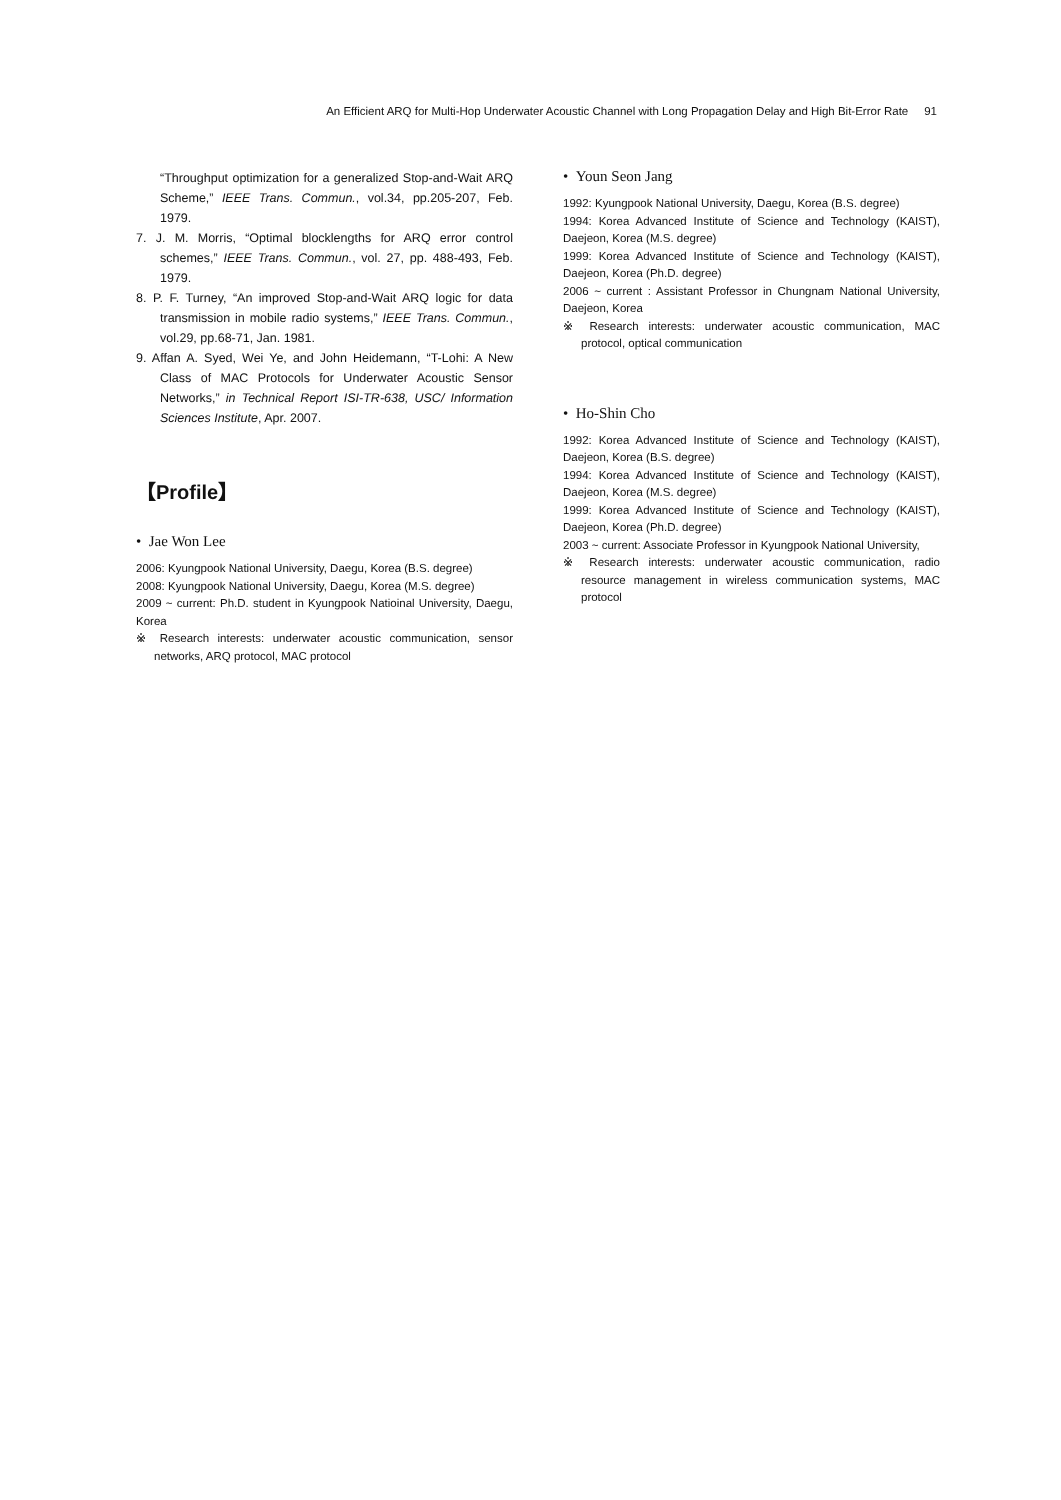An Efficient ARQ for Multi-Hop Underwater Acoustic Channel with Long Propagation Delay and High Bit-Error Rate 91
“Throughput optimization for a generalized Stop-and-Wait ARQ Scheme,” IEEE Trans. Commun., vol.34, pp.205-207, Feb. 1979.
7. J. M. Morris, “Optimal blocklengths for ARQ error control schemes,” IEEE Trans. Commun., vol. 27, pp. 488-493, Feb. 1979.
8. P. F. Turney, “An improved Stop-and-Wait ARQ logic for data transmission in mobile radio systems,” IEEE Trans. Commun., vol.29, pp.68-71, Jan. 1981.
9. Affan A. Syed, Wei Ye, and John Heidemann, “T-Lohi: A New Class of MAC Protocols for Underwater Acoustic Sensor Networks,” in Technical Report ISI-TR-638, USC/ Information Sciences Institute, Apr. 2007.
【Profile】
• Jae Won Lee
2006: Kyungpook National University, Daegu, Korea (B.S. degree)
2008: Kyungpook National University, Daegu, Korea (M.S. degree)
2009 ~ current: Ph.D. student in Kyungpook Natioinal University, Daegu, Korea
※ Research interests: underwater acoustic communication, sensor networks, ARQ protocol, MAC protocol
• Youn Seon Jang
1992: Kyungpook National University, Daegu, Korea (B.S. degree)
1994: Korea Advanced Institute of Science and Technology (KAIST), Daejeon, Korea (M.S. degree)
1999: Korea Advanced Institute of Science and Technology (KAIST), Daejeon, Korea (Ph.D. degree)
2006 ~ current : Assistant Professor in Chungnam National University, Daejeon, Korea
※ Research interests: underwater acoustic communication, MAC protocol, optical communication
• Ho-Shin Cho
1992: Korea Advanced Institute of Science and Technology (KAIST), Daejeon, Korea (B.S. degree)
1994: Korea Advanced Institute of Science and Technology (KAIST), Daejeon, Korea (M.S. degree)
1999: Korea Advanced Institute of Science and Technology (KAIST), Daejeon, Korea (Ph.D. degree)
2003 ~ current: Associate Professor in Kyungpook National University,
※ Research interests: underwater acoustic communication, radio resource management in wireless communication systems, MAC protocol